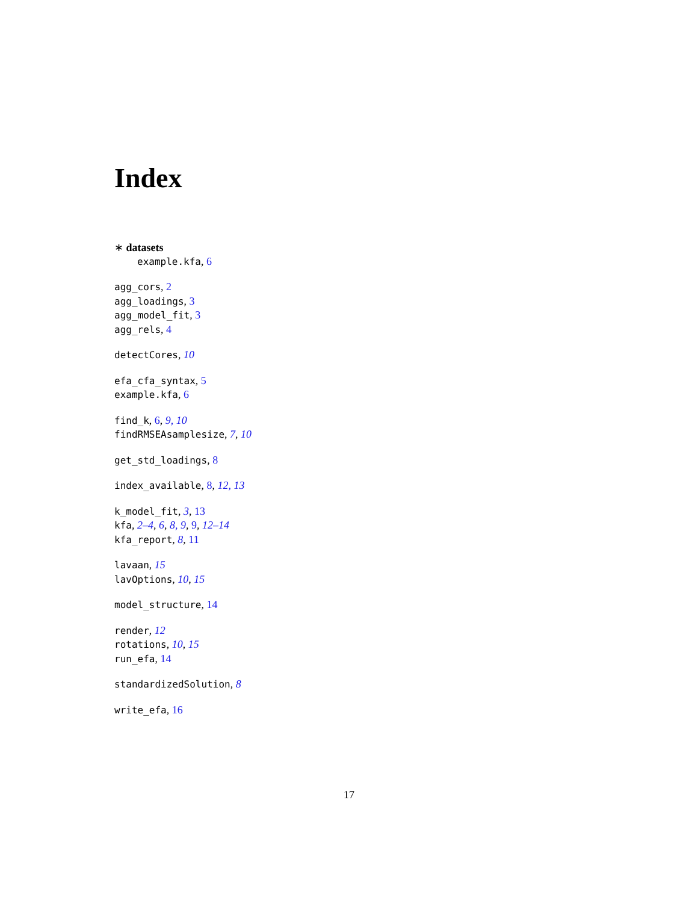Index
∗ datasets
example.kfa, 6
agg_cors, 2
agg_loadings, 3
agg_model_fit, 3
agg_rels, 4
detectCores, 10
efa_cfa_syntax, 5
example.kfa, 6
find_k, 6, 9, 10
findRMSEAsamplesize, 7, 10
get_std_loadings, 8
index_available, 8, 12, 13
k_model_fit, 3, 13
kfa, 2–4, 6, 8, 9, 9, 12–14
kfa_report, 8, 11
lavaan, 15
lavOptions, 10, 15
model_structure, 14
render, 12
rotations, 10, 15
run_efa, 14
standardizedSolution, 8
write_efa, 16
17